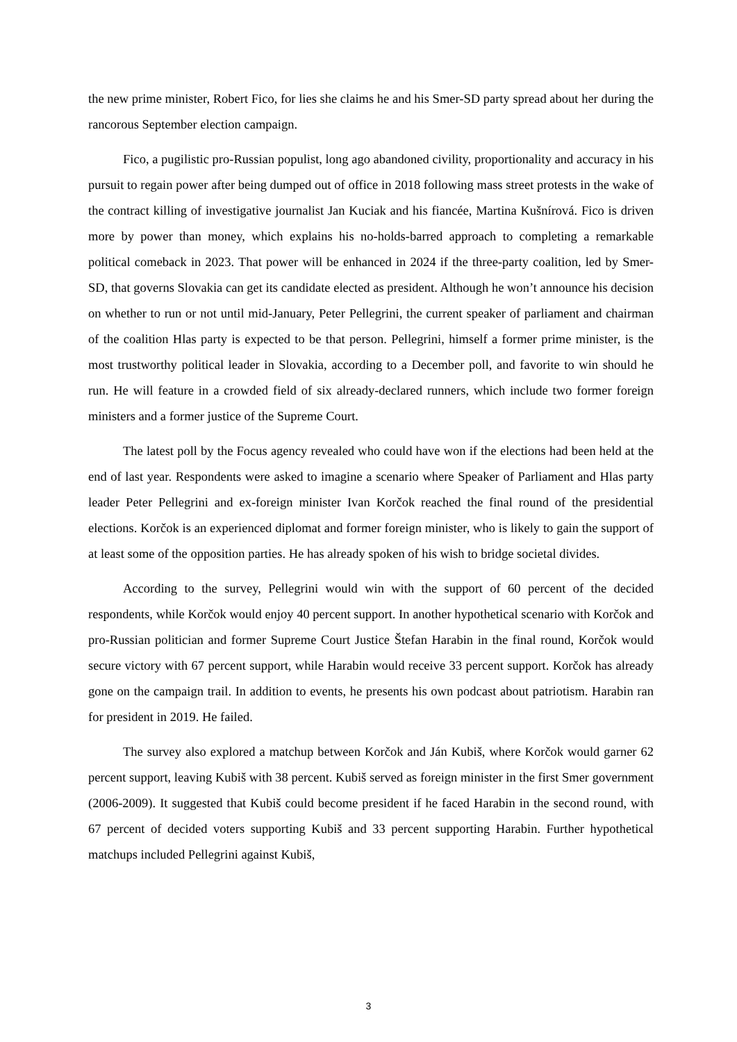the new prime minister, Robert Fico, for lies she claims he and his Smer-SD party spread about her during the rancorous September election campaign.
Fico, a pugilistic pro-Russian populist, long ago abandoned civility, proportionality and accuracy in his pursuit to regain power after being dumped out of office in 2018 following mass street protests in the wake of the contract killing of investigative journalist Jan Kuciak and his fiancée, Martina Kušnírová. Fico is driven more by power than money, which explains his no-holds-barred approach to completing a remarkable political comeback in 2023. That power will be enhanced in 2024 if the three-party coalition, led by Smer-SD, that governs Slovakia can get its candidate elected as president. Although he won’t announce his decision on whether to run or not until mid-January, Peter Pellegrini, the current speaker of parliament and chairman of the coalition Hlas party is expected to be that person. Pellegrini, himself a former prime minister, is the most trustworthy political leader in Slovakia, according to a December poll, and favorite to win should he run. He will feature in a crowded field of six already-declared runners, which include two former foreign ministers and a former justice of the Supreme Court.
The latest poll by the Focus agency revealed who could have won if the elections had been held at the end of last year. Respondents were asked to imagine a scenario where Speaker of Parliament and Hlas party leader Peter Pellegrini and ex-foreign minister Ivan Korčok reached the final round of the presidential elections. Korčok is an experienced diplomat and former foreign minister, who is likely to gain the support of at least some of the opposition parties. He has already spoken of his wish to bridge societal divides.
According to the survey, Pellegrini would win with the support of 60 percent of the decided respondents, while Korčok would enjoy 40 percent support. In another hypothetical scenario with Korčok and pro-Russian politician and former Supreme Court Justice Štefan Harabin in the final round, Korčok would secure victory with 67 percent support, while Harabin would receive 33 percent support. Korčok has already gone on the campaign trail. In addition to events, he presents his own podcast about patriotism. Harabin ran for president in 2019. He failed.
The survey also explored a matchup between Korčok and Ján Kubiš, where Korčok would garner 62 percent support, leaving Kubiš with 38 percent. Kubiš served as foreign minister in the first Smer government (2006-2009). It suggested that Kubiš could become president if he faced Harabin in the second round, with 67 percent of decided voters supporting Kubiš and 33 percent supporting Harabin. Further hypothetical matchups included Pellegrini against Kubiš,
3